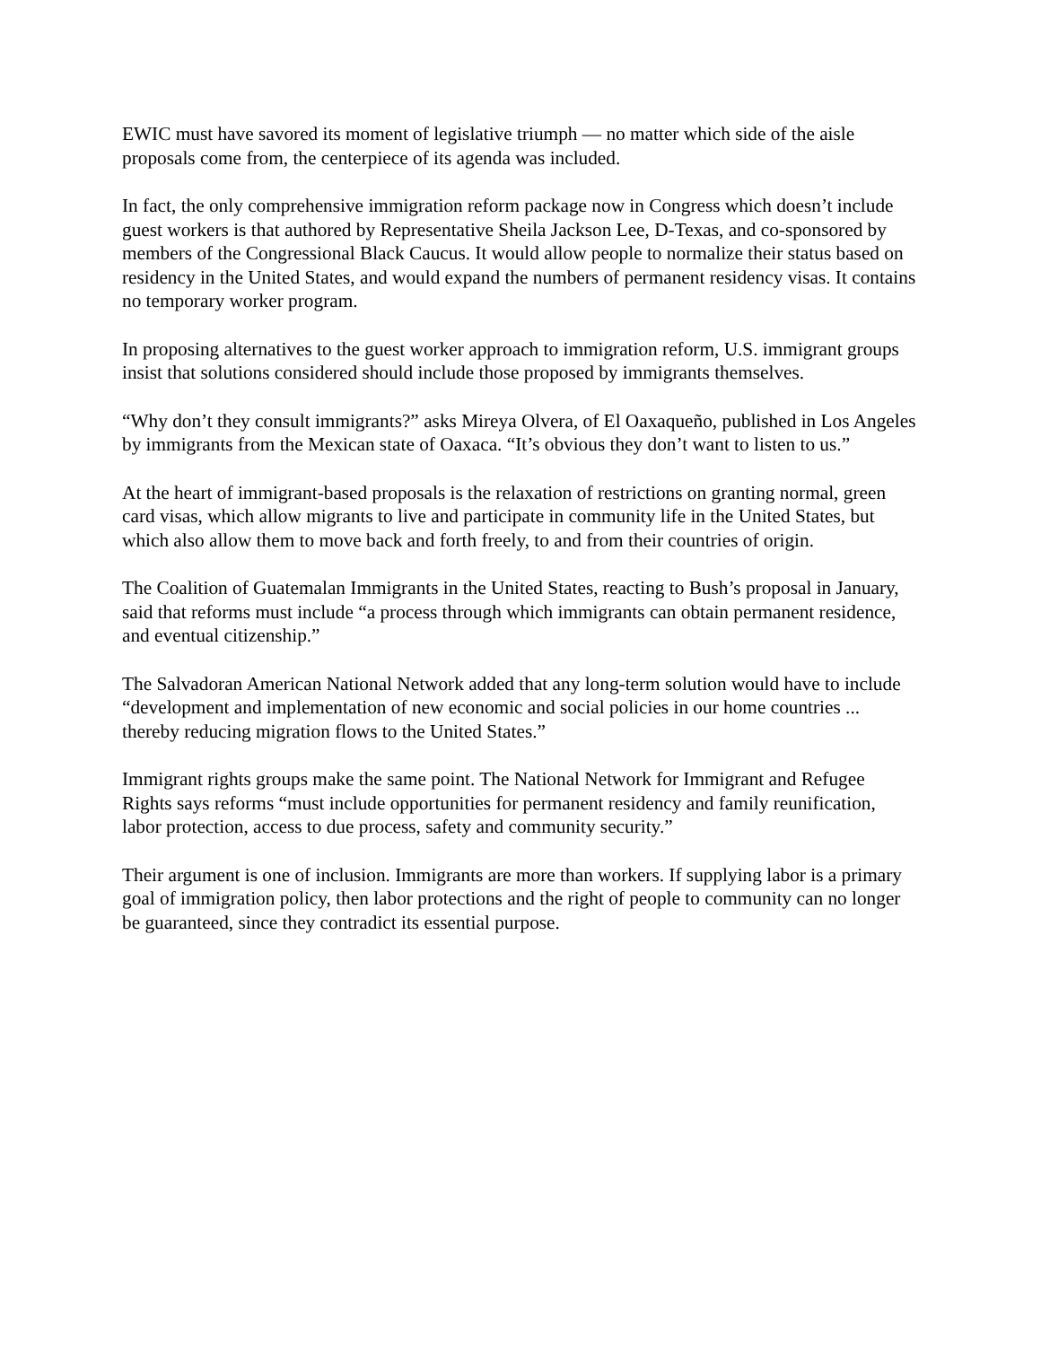EWIC must have savored its moment of legislative triumph — no matter which side of the aisle proposals come from, the centerpiece of its agenda was included.
In fact, the only comprehensive immigration reform package now in Congress which doesn’t include guest workers is that authored by Representative Sheila Jackson Lee, D-Texas, and co-sponsored by members of the Congressional Black Caucus. It would allow people to normalize their status based on residency in the United States, and would expand the numbers of permanent residency visas. It contains no temporary worker program.
In proposing alternatives to the guest worker approach to immigration reform, U.S. immigrant groups insist that solutions considered should include those proposed by immigrants themselves.
“Why don’t they consult immigrants?” asks Mireya Olvera, of El Oaxaqueño, published in Los Angeles by immigrants from the Mexican state of Oaxaca. “It’s obvious they don’t want to listen to us.”
At the heart of immigrant-based proposals is the relaxation of restrictions on granting normal, green card visas, which allow migrants to live and participate in community life in the United States, but which also allow them to move back and forth freely, to and from their countries of origin.
The Coalition of Guatemalan Immigrants in the United States, reacting to Bush’s proposal in January, said that reforms must include “a process through which immigrants can obtain permanent residence, and eventual citizenship.”
The Salvadoran American National Network added that any long-term solution would have to include “development and implementation of new economic and social policies in our home countries ... thereby reducing migration flows to the United States.”
Immigrant rights groups make the same point. The National Network for Immigrant and Refugee Rights says reforms “must include opportunities for permanent residency and family reunification, labor protection, access to due process, safety and community security.”
Their argument is one of inclusion. Immigrants are more than workers. If supplying labor is a primary goal of immigration policy, then labor protections and the right of people to community can no longer be guaranteed, since they contradict its essential purpose.